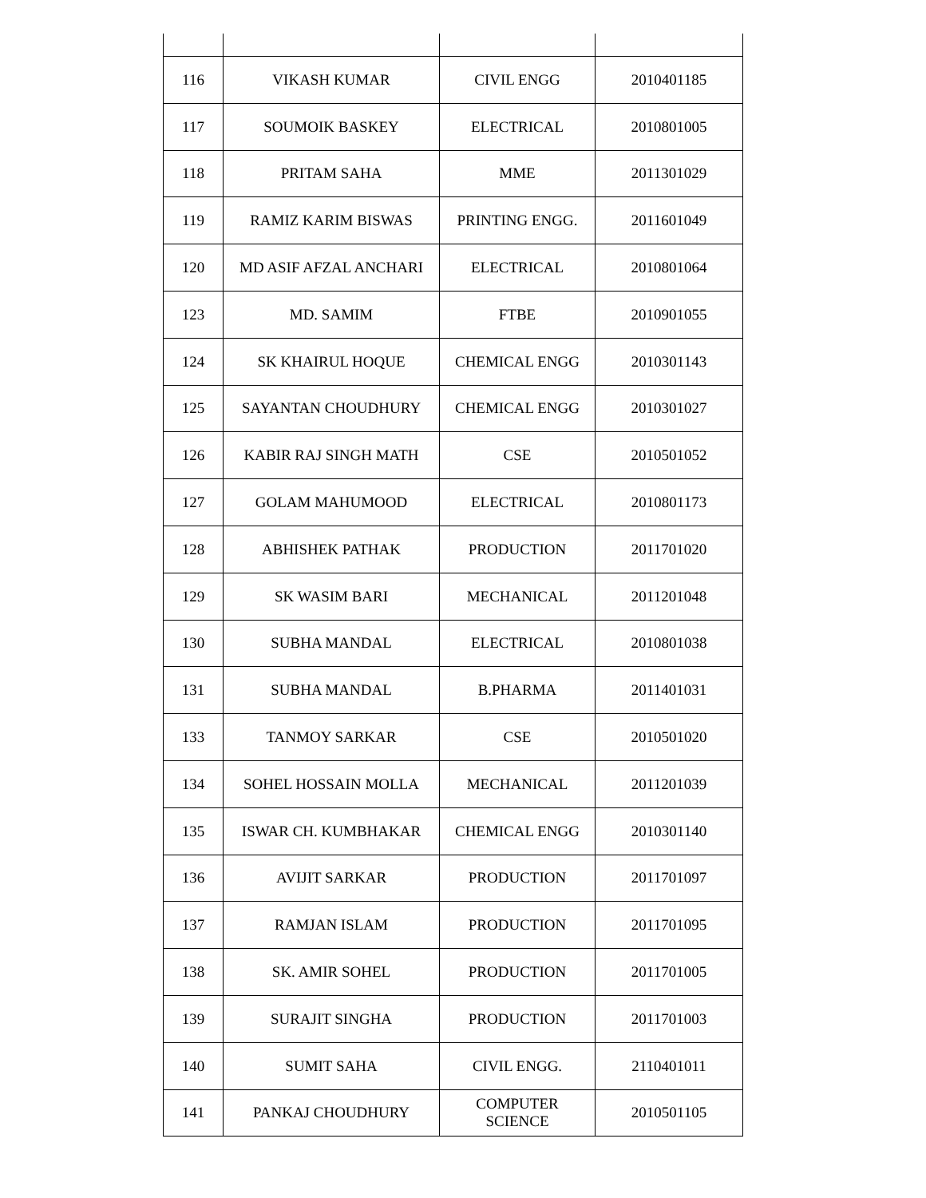| 116 | VIKASH KUMAR | CIVIL ENGG | 2010401185 |
| 117 | SOUMOIK BASKEY | ELECTRICAL | 2010801005 |
| 118 | PRITAM SAHA | MME | 2011301029 |
| 119 | RAMIZ KARIM BISWAS | PRINTING ENGG. | 2011601049 |
| 120 | MD ASIF AFZAL ANCHARI | ELECTRICAL | 2010801064 |
| 123 | MD. SAMIM | FTBE | 2010901055 |
| 124 | SK KHAIRUL HOQUE | CHEMICAL ENGG | 2010301143 |
| 125 | SAYANTAN CHOUDHURY | CHEMICAL ENGG | 2010301027 |
| 126 | KABIR RAJ SINGH MATH | CSE | 2010501052 |
| 127 | GOLAM MAHUMOOD | ELECTRICAL | 2010801173 |
| 128 | ABHISHEK PATHAK | PRODUCTION | 2011701020 |
| 129 | SK WASIM BARI | MECHANICAL | 2011201048 |
| 130 | SUBHA MANDAL | ELECTRICAL | 2010801038 |
| 131 | SUBHA MANDAL | B.PHARMA | 2011401031 |
| 133 | TANMOY SARKAR | CSE | 2010501020 |
| 134 | SOHEL HOSSAIN MOLLA | MECHANICAL | 2011201039 |
| 135 | ISWAR CH. KUMBHAKAR | CHEMICAL ENGG | 2010301140 |
| 136 | AVIJIT SARKAR | PRODUCTION | 2011701097 |
| 137 | RAMJAN ISLAM | PRODUCTION | 2011701095 |
| 138 | SK. AMIR SOHEL | PRODUCTION | 2011701005 |
| 139 | SURAJIT SINGHA | PRODUCTION | 2011701003 |
| 140 | SUMIT SAHA | CIVIL ENGG. | 2110401011 |
| 141 | PANKAJ CHOUDHURY | COMPUTER SCIENCE | 2010501105 |